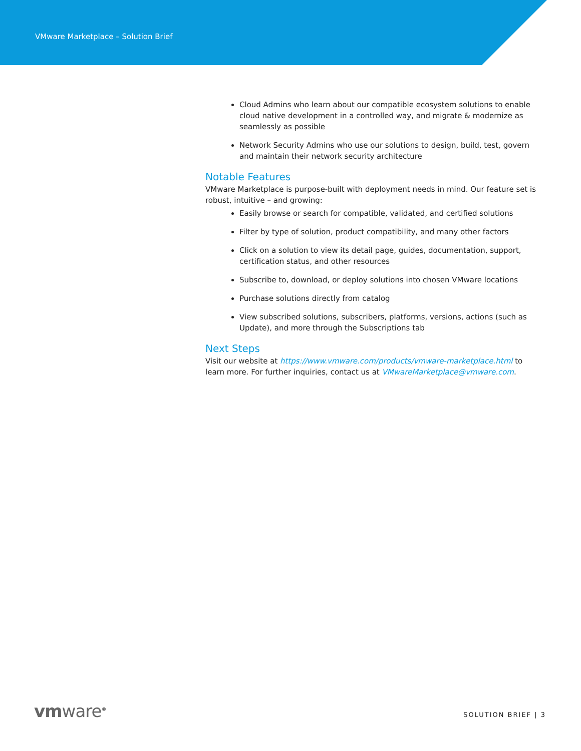VMware Marketplace – Solution Brief
Cloud Admins who learn about our compatible ecosystem solutions to enable cloud native development in a controlled way, and migrate & modernize as seamlessly as possible
Network Security Admins who use our solutions to design, build, test, govern and maintain their network security architecture
Notable Features
VMware Marketplace is purpose-built with deployment needs in mind. Our feature set is robust, intuitive – and growing:
Easily browse or search for compatible, validated, and certified solutions
Filter by type of solution, product compatibility, and many other factors
Click on a solution to view its detail page, guides, documentation, support, certification status, and other resources
Subscribe to, download, or deploy solutions into chosen VMware locations
Purchase solutions directly from catalog
View subscribed solutions, subscribers, platforms, versions, actions (such as Update), and more through the Subscriptions tab
Next Steps
Visit our website at https://www.vmware.com/products/vmware-marketplace.html to learn more. For further inquiries, contact us at VMwareMarketplace@vmware.com.
vmware<sup>®</sup> SOLUTION BRIEF | 3